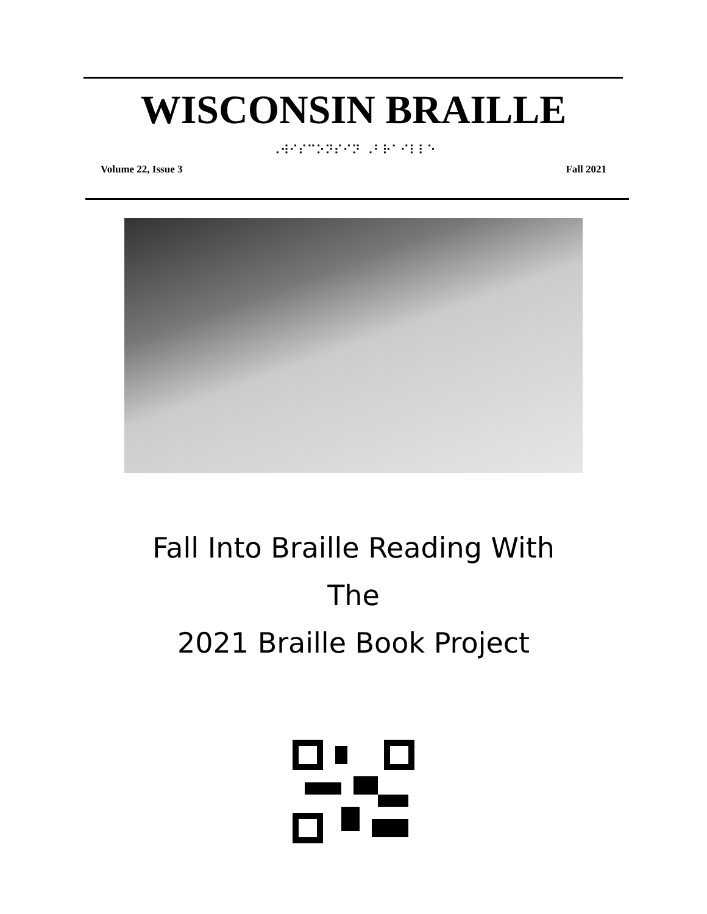WISCONSIN BRAILLE
⠠⠺⠊⠎⠉⠕⠝⠎⠊⠝ ⠠⠃⠗⠁⠊⠇⠇⠑
Volume 22, Issue 3 Fall 2021
Fall Into Braille Reading With
The
2021 Braille Book Project